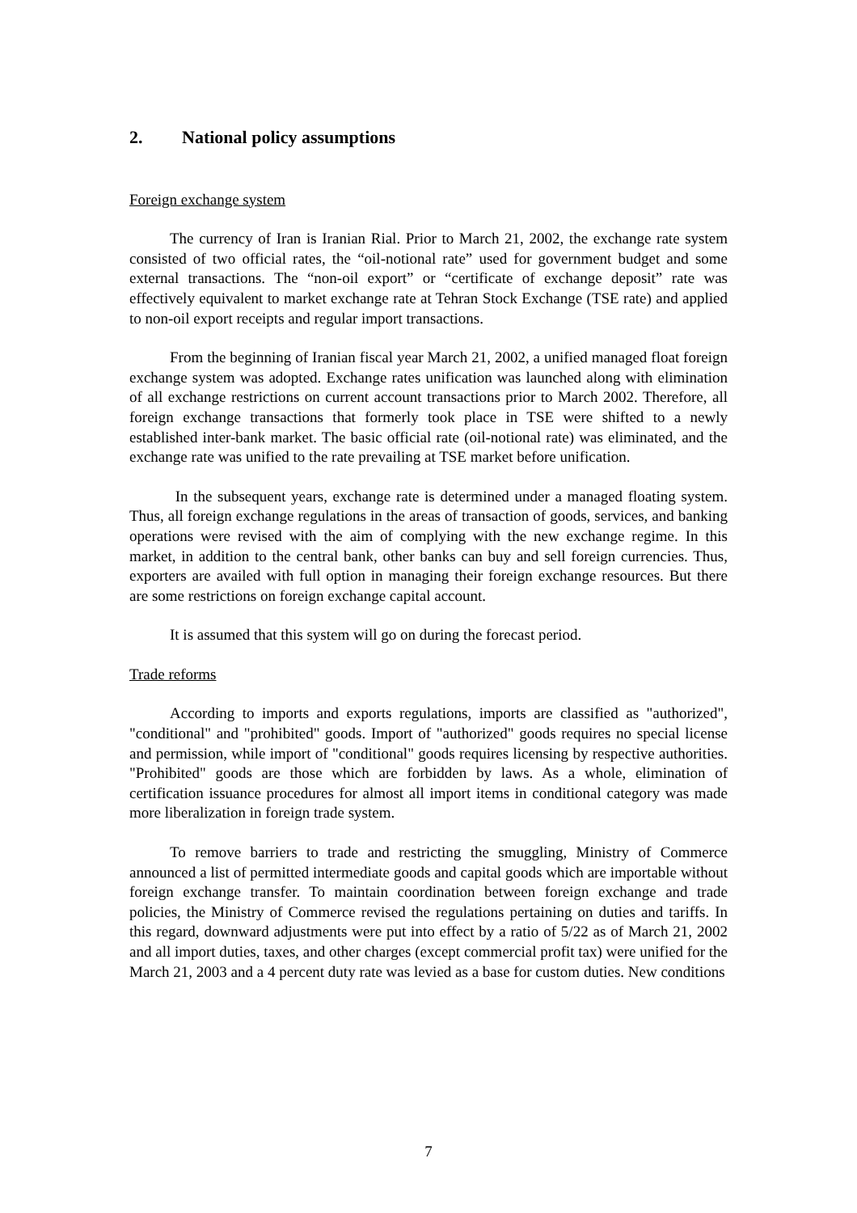2. National policy assumptions
Foreign exchange system
The currency of Iran is Iranian Rial. Prior to March 21, 2002, the exchange rate system consisted of two official rates, the “oil-notional rate” used for government budget and some external transactions. The “non-oil export” or “certificate of exchange deposit” rate was effectively equivalent to market exchange rate at Tehran Stock Exchange (TSE rate) and applied to non-oil export receipts and regular import transactions.
From the beginning of Iranian fiscal year March 21, 2002, a unified managed float foreign exchange system was adopted. Exchange rates unification was launched along with elimination of all exchange restrictions on current account transactions prior to March 2002. Therefore, all foreign exchange transactions that formerly took place in TSE were shifted to a newly established inter-bank market. The basic official rate (oil-notional rate) was eliminated, and the exchange rate was unified to the rate prevailing at TSE market before unification.
In the subsequent years, exchange rate is determined under a managed floating system. Thus, all foreign exchange regulations in the areas of transaction of goods, services, and banking operations were revised with the aim of complying with the new exchange regime. In this market, in addition to the central bank, other banks can buy and sell foreign currencies. Thus, exporters are availed with full option in managing their foreign exchange resources. But there are some restrictions on foreign exchange capital account.
It is assumed that this system will go on during the forecast period.
Trade reforms
According to imports and exports regulations, imports are classified as "authorized", "conditional" and "prohibited" goods. Import of "authorized" goods requires no special license and permission, while import of "conditional" goods requires licensing by respective authorities. "Prohibited" goods are those which are forbidden by laws. As a whole, elimination of certification issuance procedures for almost all import items in conditional category was made more liberalization in foreign trade system.
To remove barriers to trade and restricting the smuggling, Ministry of Commerce announced a list of permitted intermediate goods and capital goods which are importable without foreign exchange transfer. To maintain coordination between foreign exchange and trade policies, the Ministry of Commerce revised the regulations pertaining on duties and tariffs. In this regard, downward adjustments were put into effect by a ratio of 5/22 as of March 21, 2002 and all import duties, taxes, and other charges (except commercial profit tax) were unified for the March 21, 2003 and a 4 percent duty rate was levied as a base for custom duties. New conditions
7